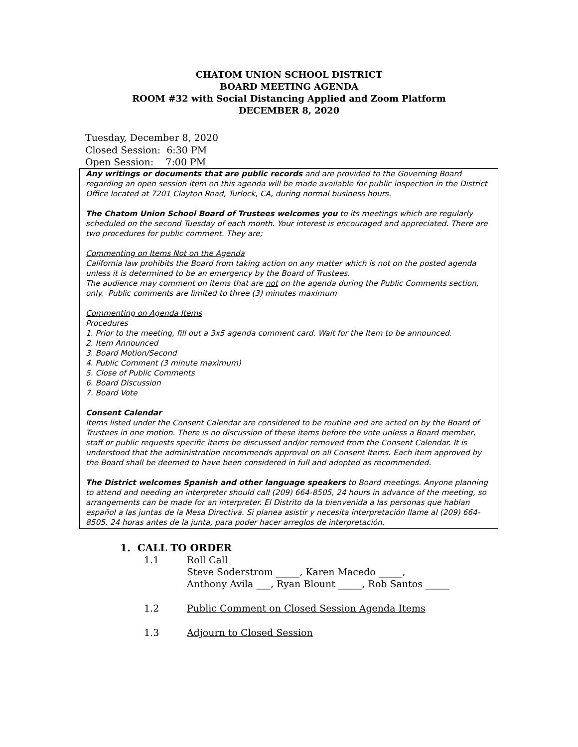CHATOM UNION SCHOOL DISTRICT
BOARD MEETING AGENDA
ROOM #32 with Social Distancing Applied and Zoom Platform
DECEMBER 8, 2020
Tuesday, December 8, 2020
Closed Session: 6:30 PM
Open Session: 7:00 PM
Any writings or documents that are public records and are provided to the Governing Board regarding an open session item on this agenda will be made available for public inspection in the District Office located at 7201 Clayton Road, Turlock, CA, during normal business hours.
The Chatom Union School Board of Trustees welcomes you to its meetings which are regularly scheduled on the second Tuesday of each month. Your interest is encouraged and appreciated. There are two procedures for public comment. They are;
Commenting on Items Not on the Agenda
California law prohibits the Board from taking action on any matter which is not on the posted agenda unless it is determined to be an emergency by the Board of Trustees.
The audience may comment on items that are not on the agenda during the Public Comments section, only. Public comments are limited to three (3) minutes maximum
Commenting on Agenda Items
Procedures
1. Prior to the meeting, fill out a 3x5 agenda comment card. Wait for the Item to be announced.
2. Item Announced
3. Board Motion/Second
4. Public Comment (3 minute maximum)
5. Close of Public Comments
6. Board Discussion
7. Board Vote
Consent Calendar
Items listed under the Consent Calendar are considered to be routine and are acted on by the Board of Trustees in one motion. There is no discussion of these items before the vote unless a Board member, staff or public requests specific items be discussed and/or removed from the Consent Calendar. It is understood that the administration recommends approval on all Consent Items. Each item approved by the Board shall be deemed to have been considered in full and adopted as recommended.
The District welcomes Spanish and other language speakers to Board meetings. Anyone planning to attend and needing an interpreter should call (209) 664-8505, 24 hours in advance of the meeting, so arrangements can be made for an interpreter. El Distrito da la bienvenida a las personas que hablan español a las juntas de la Mesa Directiva. Si planea asistir y necesita interpretación llame al (209) 664-8505, 24 horas antes de la junta, para poder hacer arreglos de interpretación.
1. CALL TO ORDER
1.1 Roll Call
Steve Soderstrom _____, Karen Macedo _____,
Anthony Avila ___, Ryan Blount _____, Rob Santos _____
1.2 Public Comment on Closed Session Agenda Items
1.3 Adjourn to Closed Session